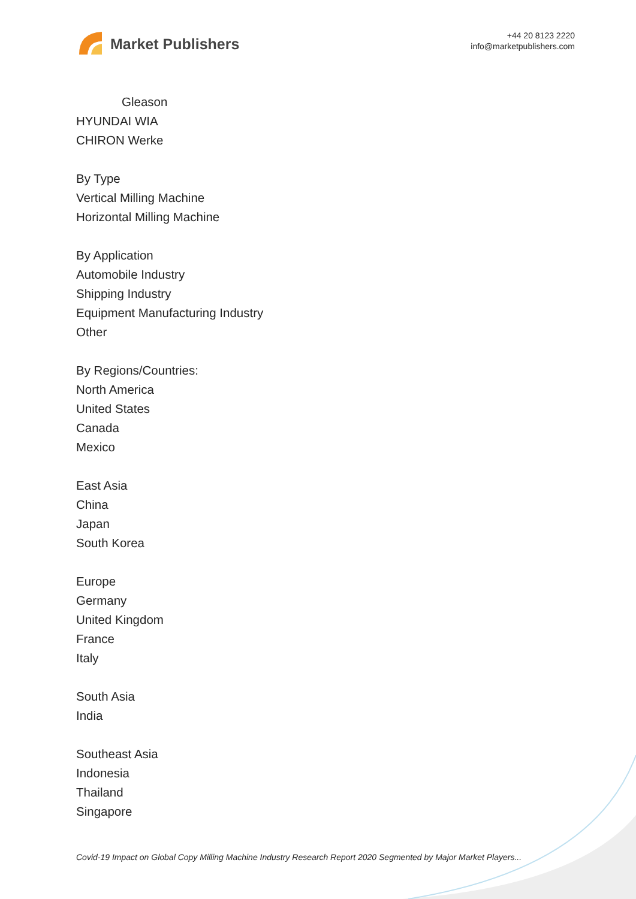Market Publishers
+44 20 8123 2220
info@marketpublishers.com
Gleason
HYUNDAI WIA
CHIRON Werke
By Type
Vertical Milling Machine
Horizontal Milling Machine
By Application
Automobile Industry
Shipping Industry
Equipment Manufacturing Industry
Other
By Regions/Countries:
North America
United States
Canada
Mexico
East Asia
China
Japan
South Korea
Europe
Germany
United Kingdom
France
Italy
South Asia
India
Southeast Asia
Indonesia
Thailand
Singapore
Covid-19 Impact on Global Copy Milling Machine Industry Research Report 2020 Segmented by Major Market Players...